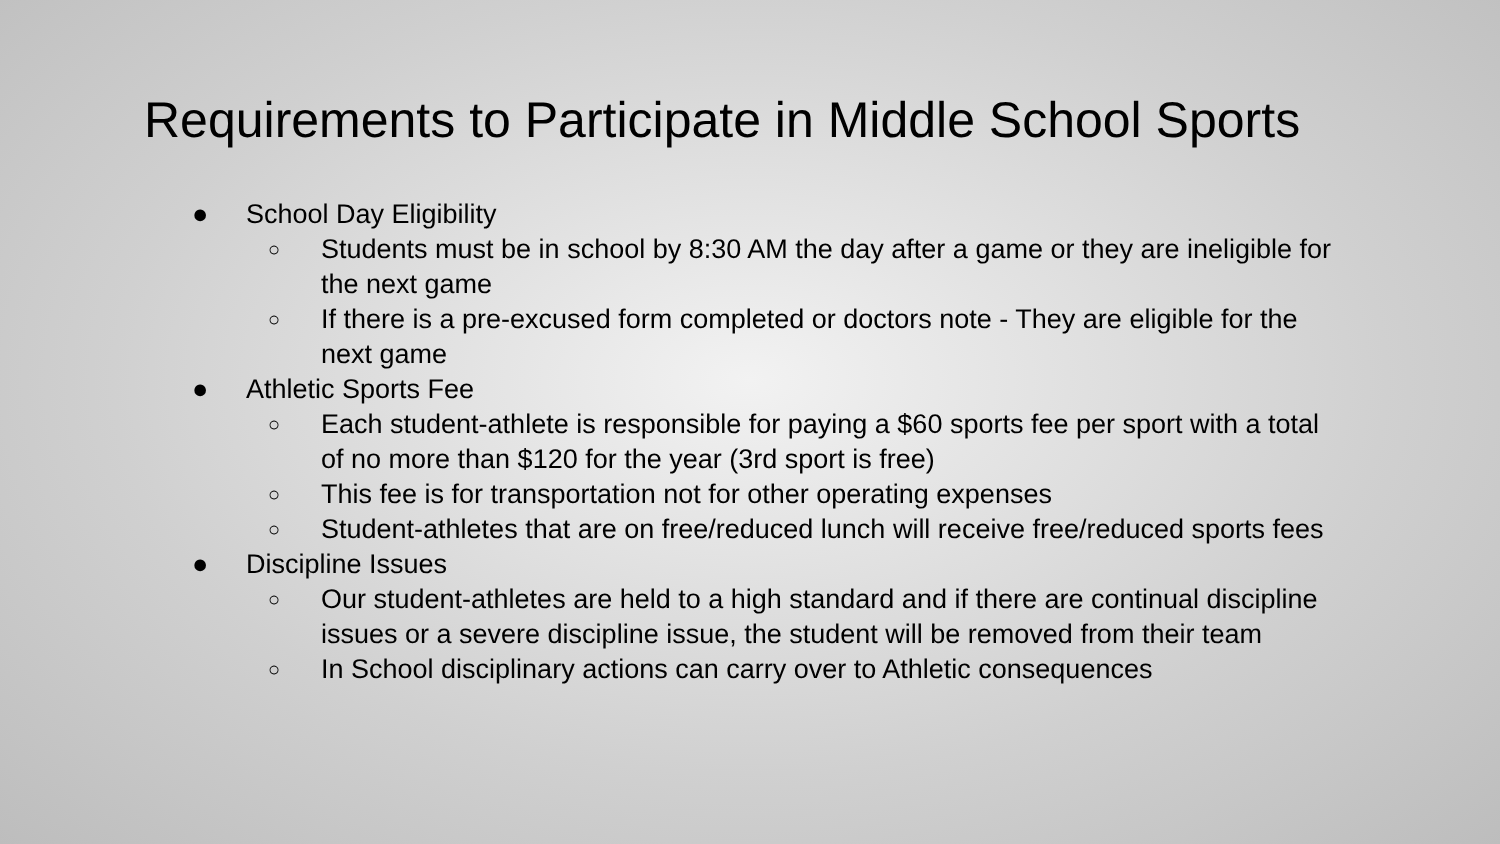Requirements to Participate in Middle School Sports
● School Day Eligibility
○ Students must be in school by 8:30 AM the day after a game or they are ineligible for the next game
○ If there is a pre-excused form completed or doctors note - They are eligible for the next game
● Athletic Sports Fee
○ Each student-athlete is responsible for paying a $60 sports fee per sport with a total of no more than $120 for the year (3rd sport is free)
○ This fee is for transportation not for other operating expenses
○ Student-athletes that are on free/reduced lunch will receive free/reduced sports fees
● Discipline Issues
○ Our student-athletes are held to a high standard and if there are continual discipline issues or a severe discipline issue, the student will be removed from their team
○ In School disciplinary actions can carry over to Athletic consequences